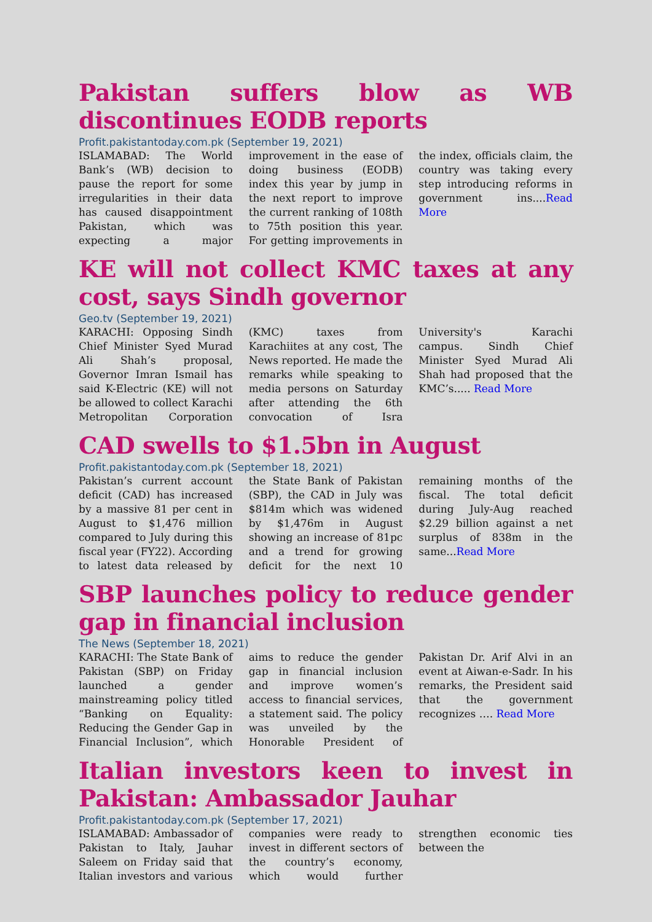Pakistan suffers blow as WB discontinues EODB reports
Profit.pakistantoday.com.pk (September 19, 2021)
ISLAMABAD: The World Bank’s (WB) decision to pause the report for some irregularities in their data has caused disappointment Pakistan, which was expecting a major improvement in the ease of doing business (EODB) index this year by jump in the next report to improve the current ranking of 108th to 75th position this year. For getting improvements in the index, officials claim, the country was taking every step introducing reforms in government ins....Read More
KE will not collect KMC taxes at any cost, says Sindh governor
Geo.tv (September 19, 2021)
KARACHI: Opposing Sindh Chief Minister Syed Murad Ali Shah’s proposal, Governor Imran Ismail has said K-Electric (KE) will not be allowed to collect Karachi Metropolitan Corporation (KMC) taxes from Karachiites at any cost, The News reported. He made the remarks while speaking to media persons on Saturday after attending the 6th convocation of Isra University's Karachi campus. Sindh Chief Minister Syed Murad Ali Shah had proposed that the KMC’s..... Read More
CAD swells to $1.5bn in August
Profit.pakistantoday.com.pk (September 18, 2021)
Pakistan’s current account deficit (CAD) has increased by a massive 81 per cent in August to $1,476 million compared to July during this fiscal year (FY22). According to latest data released by the State Bank of Pakistan (SBP), the CAD in July was $814m which was widened by $1,476m in August showing an increase of 81pc and a trend for growing deficit for the next 10 remaining months of the fiscal. The total deficit during July-Aug reached $2.29 billion against a net surplus of 838m in the same...Read More
SBP launches policy to reduce gender gap in financial inclusion
The News (September 18, 2021)
KARACHI: The State Bank of Pakistan (SBP) on Friday launched a gender mainstreaming policy titled “Banking on Equality: Reducing the Gender Gap in Financial Inclusion”, which aims to reduce the gender gap in financial inclusion and improve women’s access to financial services, a statement said. The policy was unveiled by the Honorable President of Pakistan Dr. Arif Alvi in an event at Aiwan-e-Sadr. In his remarks, the President said that the government recognizes …. Read More
Italian investors keen to invest in Pakistan: Ambassador Jauhar
Profit.pakistantoday.com.pk (September 17, 2021)
ISLAMABAD: Ambassador of Pakistan to Italy, Jauhar Saleem on Friday said that Italian investors and various companies were ready to invest in different sectors of the country’s economy, which would further strengthen economic ties between the